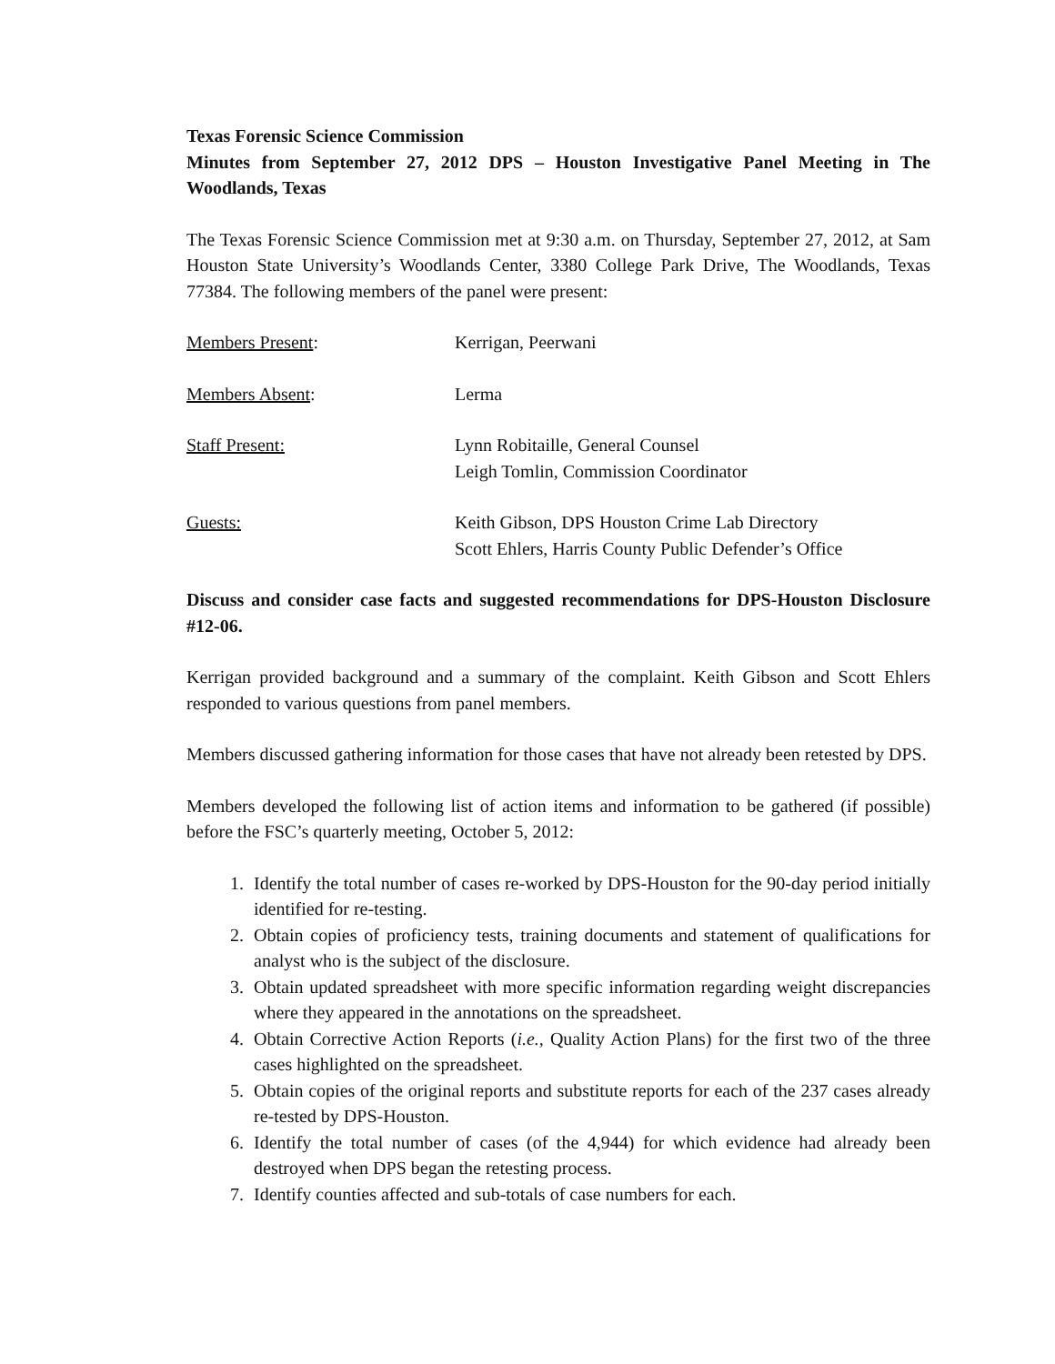Texas Forensic Science Commission
Minutes from September 27, 2012 DPS – Houston Investigative Panel Meeting in The Woodlands, Texas
The Texas Forensic Science Commission met at 9:30 a.m. on Thursday, September 27, 2012, at Sam Houston State University’s Woodlands Center, 3380 College Park Drive, The Woodlands, Texas 77384. The following members of the panel were present:
Members Present: Kerrigan, Peerwani
Members Absent: Lerma
Staff Present: Lynn Robitaille, General Counsel
Leigh Tomlin, Commission Coordinator
Guests: Keith Gibson, DPS Houston Crime Lab Directory
Scott Ehlers, Harris County Public Defender’s Office
Discuss and consider case facts and suggested recommendations for DPS-Houston Disclosure #12-06.
Kerrigan provided background and a summary of the complaint. Keith Gibson and Scott Ehlers responded to various questions from panel members.
Members discussed gathering information for those cases that have not already been retested by DPS.
Members developed the following list of action items and information to be gathered (if possible) before the FSC’s quarterly meeting, October 5, 2012:
1. Identify the total number of cases re-worked by DPS-Houston for the 90-day period initially identified for re-testing.
2. Obtain copies of proficiency tests, training documents and statement of qualifications for analyst who is the subject of the disclosure.
3. Obtain updated spreadsheet with more specific information regarding weight discrepancies where they appeared in the annotations on the spreadsheet.
4. Obtain Corrective Action Reports (i.e., Quality Action Plans) for the first two of the three cases highlighted on the spreadsheet.
5. Obtain copies of the original reports and substitute reports for each of the 237 cases already re-tested by DPS-Houston.
6. Identify the total number of cases (of the 4,944) for which evidence had already been destroyed when DPS began the retesting process.
7. Identify counties affected and sub-totals of case numbers for each.